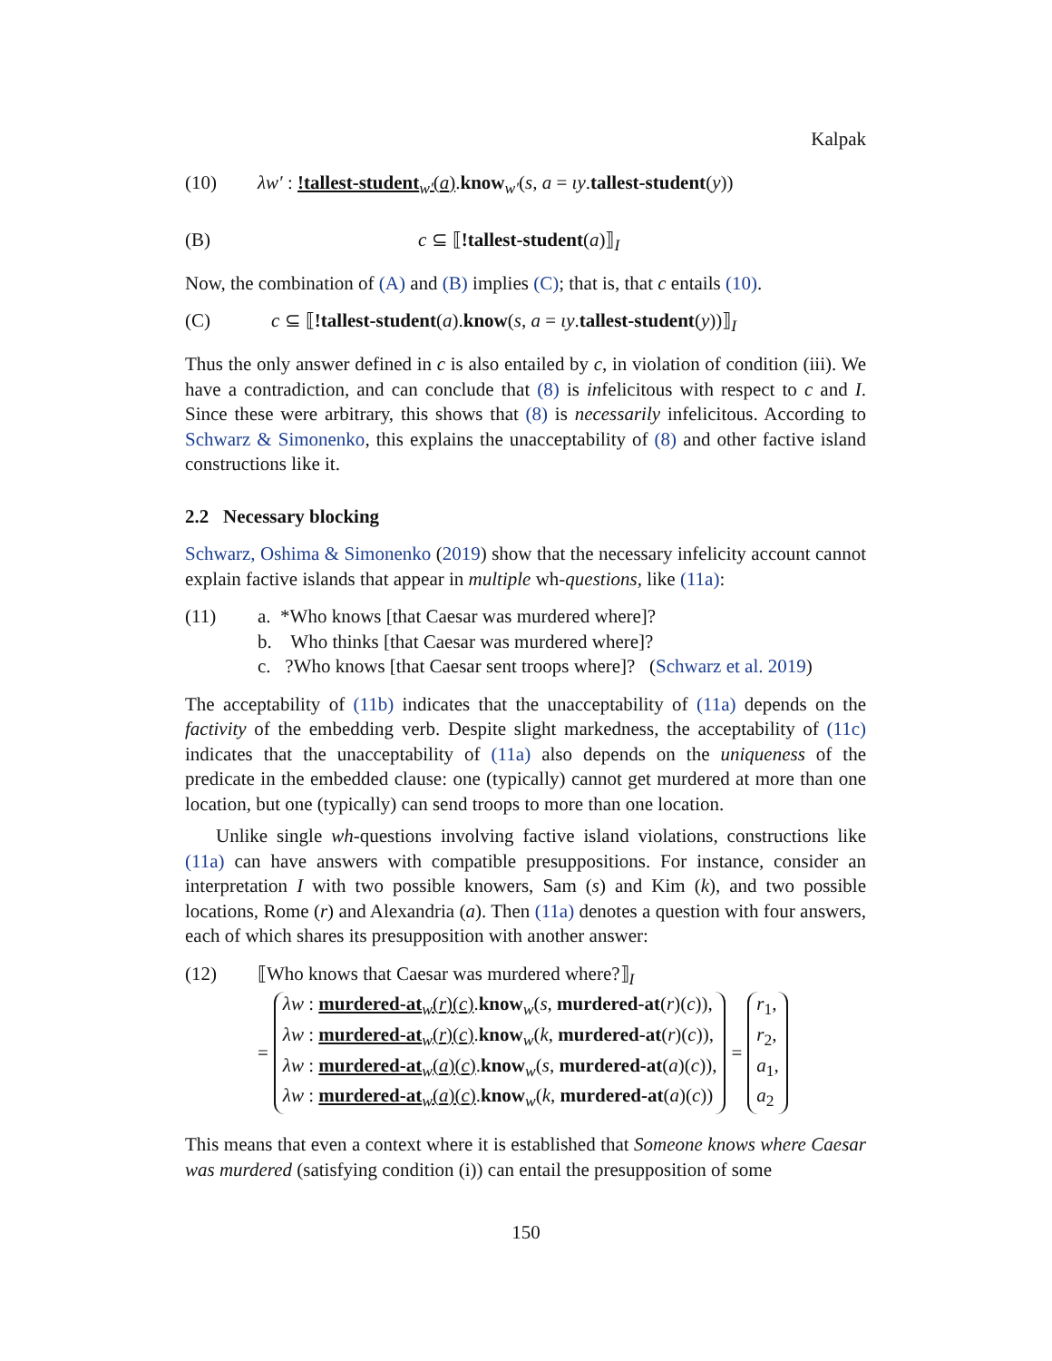Kalpak
(10) λw′ : !tallest-student<sub>w′</sub>(a).know<sub>w′</sub>(s, a = ιy.tallest-student(y))
(B) c ⊆ ⟦!tallest-student(a)⟧<sub>I</sub>
Now, the combination of (A) and (B) implies (C); that is, that c entails (10).
(C) c ⊆ ⟦!tallest-student(a).know(s, a = ιy.tallest-student(y))⟧<sub>I</sub>
Thus the only answer defined in c is also entailed by c, in violation of condition (iii). We have a contradiction, and can conclude that (8) is infelicitous with respect to c and I. Since these were arbitrary, this shows that (8) is necessarily infelicitous. According to Schwarz & Simonenko, this explains the unacceptability of (8) and other factive island constructions like it.
2.2 Necessary blocking
Schwarz, Oshima & Simonenko (2019) show that the necessary infelicity account cannot explain factive islands that appear in multiple wh-questions, like (11a):
(11) a. *Who knows [that Caesar was murdered where]?
b. Who thinks [that Caesar was murdered where]?
c. ?Who knows [that Caesar sent troops where]? (Schwarz et al. 2019)
The acceptability of (11b) indicates that the unacceptability of (11a) depends on the factivity of the embedding verb. Despite slight markedness, the acceptability of (11c) indicates that the unacceptability of (11a) also depends on the uniqueness of the predicate in the embedded clause: one (typically) cannot get murdered at more than one location, but one (typically) can send troops to more than one location.
Unlike single wh-questions involving factive island violations, constructions like (11a) can have answers with compatible presuppositions. For instance, consider an interpretation I with two possible knowers, Sam (s) and Kim (k), and two possible locations, Rome (r) and Alexandria (a). Then (11a) denotes a question with four answers, each of which shares its presupposition with another answer:
(12) ⟦Who knows that Caesar was murdered where?⟧<sub>I</sub>
=
λw : murdered-at<sub>w</sub>(r)(c).know<sub>w</sub>(s, murdered-at(r)(c)),
λw : murdered-at<sub>w</sub>(r)(c).know<sub>w</sub>(k, murdered-at(r)(c)),
λw : murdered-at<sub>w</sub>(a)(c).know<sub>w</sub>(s, murdered-at(a)(c)),
λw : murdered-at<sub>w</sub>(a)(c).know<sub>w</sub>(k, murdered-at(a)(c))
=
r<sub>1</sub>,
r<sub>2</sub>,
a<sub>1</sub>,
a<sub>2</sub>
This means that even a context where it is established that Someone knows where Caesar was murdered (satisfying condition (i)) can entail the presupposition of some
150